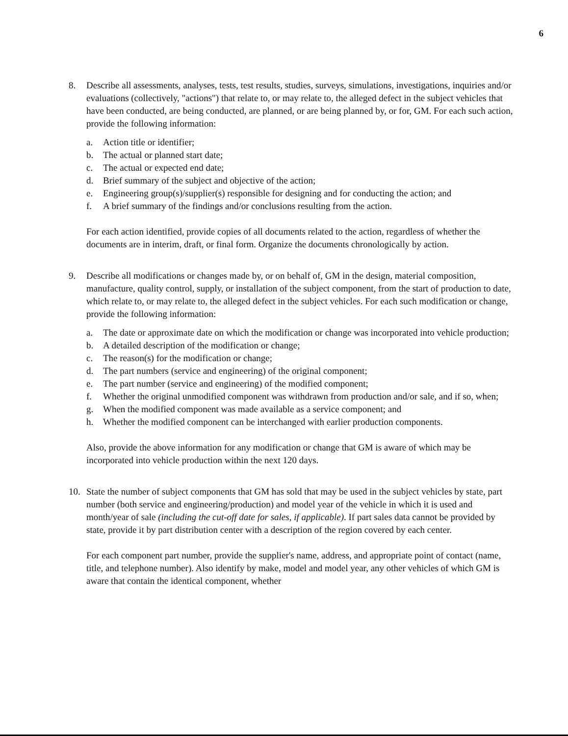6
8. Describe all assessments, analyses, tests, test results, studies, surveys, simulations, investigations, inquiries and/or evaluations (collectively, "actions") that relate to, or may relate to, the alleged defect in the subject vehicles that have been conducted, are being conducted, are planned, or are being planned by, or for, GM. For each such action, provide the following information:
a. Action title or identifier;
b. The actual or planned start date;
c. The actual or expected end date;
d. Brief summary of the subject and objective of the action;
e. Engineering group(s)/supplier(s) responsible for designing and for conducting the action; and
f. A brief summary of the findings and/or conclusions resulting from the action.
For each action identified, provide copies of all documents related to the action, regardless of whether the documents are in interim, draft, or final form. Organize the documents chronologically by action.
9. Describe all modifications or changes made by, or on behalf of, GM in the design, material composition, manufacture, quality control, supply, or installation of the subject component, from the start of production to date, which relate to, or may relate to, the alleged defect in the subject vehicles. For each such modification or change, provide the following information:
a. The date or approximate date on which the modification or change was incorporated into vehicle production;
b. A detailed description of the modification or change;
c. The reason(s) for the modification or change;
d. The part numbers (service and engineering) of the original component;
e. The part number (service and engineering) of the modified component;
f. Whether the original unmodified component was withdrawn from production and/or sale, and if so, when;
g. When the modified component was made available as a service component; and
h. Whether the modified component can be interchanged with earlier production components.
Also, provide the above information for any modification or change that GM is aware of which may be incorporated into vehicle production within the next 120 days.
10. State the number of subject components that GM has sold that may be used in the subject vehicles by state, part number (both service and engineering/production) and model year of the vehicle in which it is used and month/year of sale (including the cut-off date for sales, if applicable). If part sales data cannot be provided by state, provide it by part distribution center with a description of the region covered by each center.
For each component part number, provide the supplier's name, address, and appropriate point of contact (name, title, and telephone number). Also identify by make, model and model year, any other vehicles of which GM is aware that contain the identical component, whether